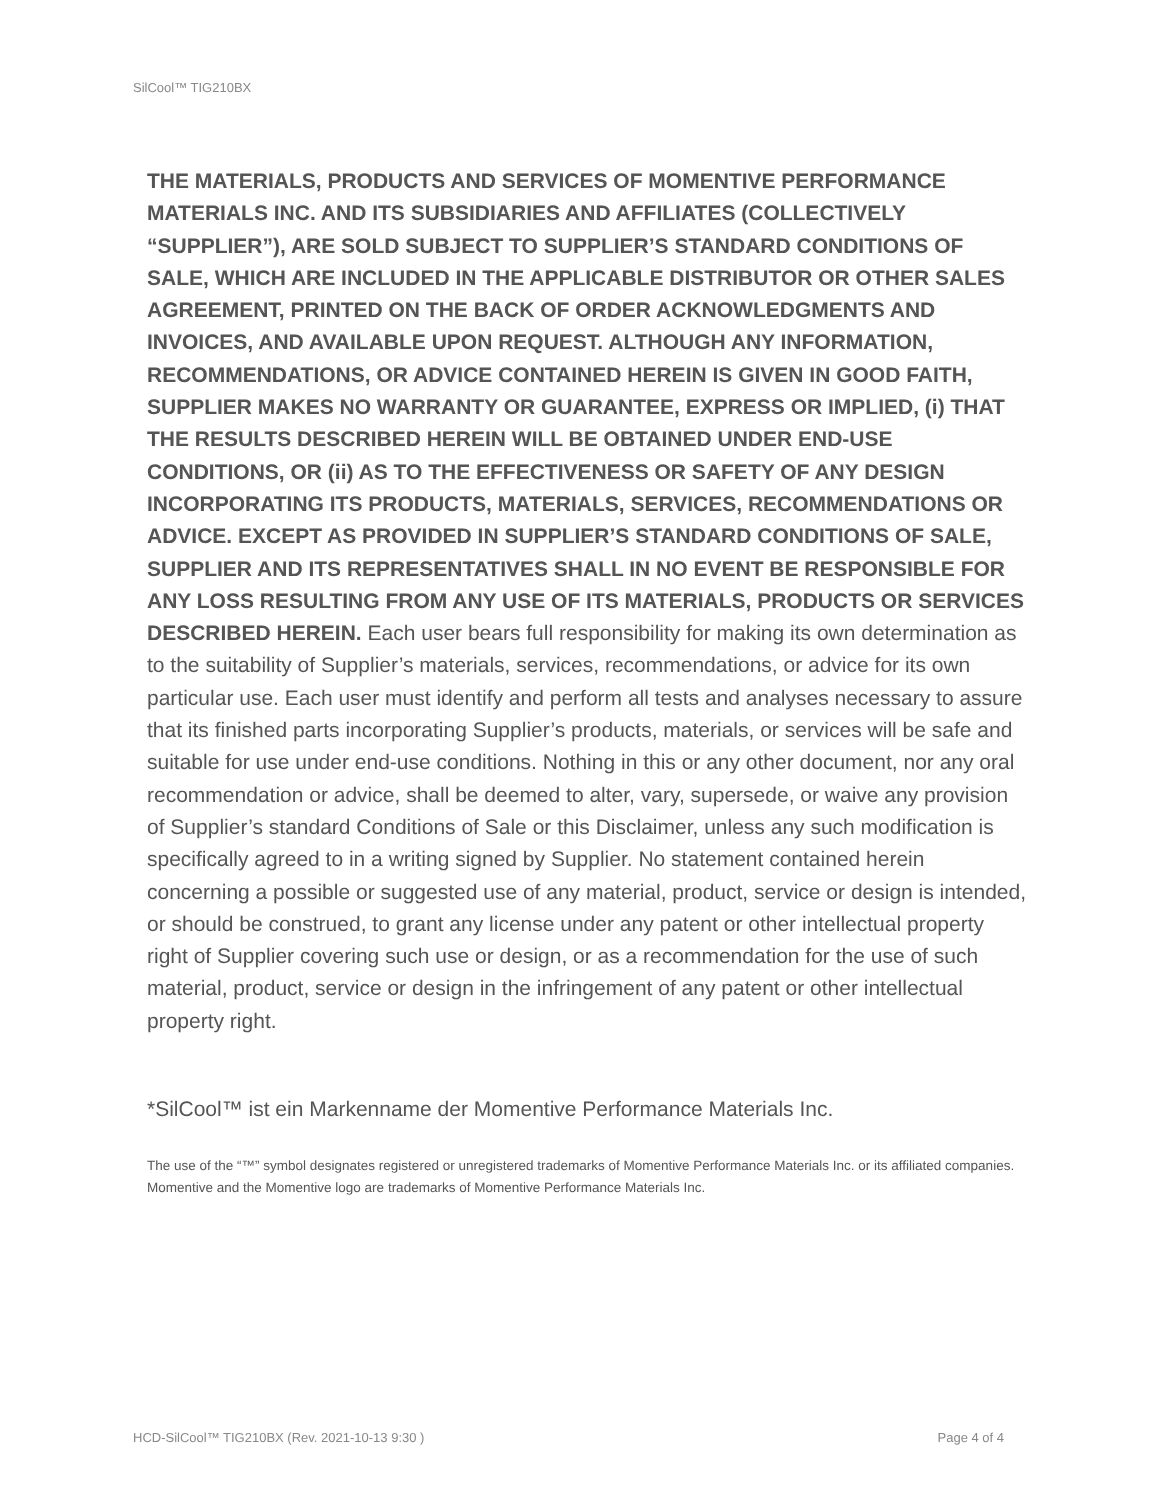SilCool™ TIG210BX
THE MATERIALS, PRODUCTS AND SERVICES OF MOMENTIVE PERFORMANCE MATERIALS INC. AND ITS SUBSIDIARIES AND AFFILIATES (COLLECTIVELY “SUPPLIER”), ARE SOLD SUBJECT TO SUPPLIER’S STANDARD CONDITIONS OF SALE, WHICH ARE INCLUDED IN THE APPLICABLE DISTRIBUTOR OR OTHER SALES AGREEMENT, PRINTED ON THE BACK OF ORDER ACKNOWLEDGMENTS AND INVOICES, AND AVAILABLE UPON REQUEST. ALTHOUGH ANY INFORMATION, RECOMMENDATIONS, OR ADVICE CONTAINED HEREIN IS GIVEN IN GOOD FAITH, SUPPLIER MAKES NO WARRANTY OR GUARANTEE, EXPRESS OR IMPLIED, (i) THAT THE RESULTS DESCRIBED HEREIN WILL BE OBTAINED UNDER END-USE CONDITIONS, OR (ii) AS TO THE EFFECTIVENESS OR SAFETY OF ANY DESIGN INCORPORATING ITS PRODUCTS, MATERIALS, SERVICES, RECOMMENDATIONS OR ADVICE. EXCEPT AS PROVIDED IN SUPPLIER’S STANDARD CONDITIONS OF SALE, SUPPLIER AND ITS REPRESENTATIVES SHALL IN NO EVENT BE RESPONSIBLE FOR ANY LOSS RESULTING FROM ANY USE OF ITS MATERIALS, PRODUCTS OR SERVICES DESCRIBED HEREIN. Each user bears full responsibility for making its own determination as to the suitability of Supplier’s materials, services, recommendations, or advice for its own particular use. Each user must identify and perform all tests and analyses necessary to assure that its finished parts incorporating Supplier’s products, materials, or services will be safe and suitable for use under end-use conditions. Nothing in this or any other document, nor any oral recommendation or advice, shall be deemed to alter, vary, supersede, or waive any provision of Supplier’s standard Conditions of Sale or this Disclaimer, unless any such modification is specifically agreed to in a writing signed by Supplier. No statement contained herein concerning a possible or suggested use of any material, product, service or design is intended, or should be construed, to grant any license under any patent or other intellectual property right of Supplier covering such use or design, or as a recommendation for the use of such material, product, service or design in the infringement of any patent or other intellectual property right.
*SilCool™ ist ein Markenname der Momentive Performance Materials Inc.
The use of the “™” symbol designates registered or unregistered trademarks of Momentive Performance Materials Inc. or its affiliated companies. Momentive and the Momentive logo are trademarks of Momentive Performance Materials Inc.
HCD-SilCool™ TIG210BX (Rev. 2021-10-13 9:30 ) Page 4 of 4